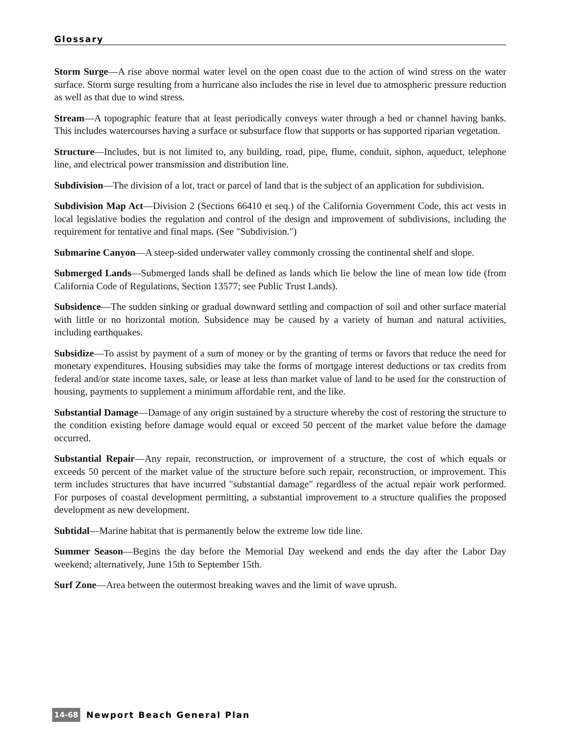Glossary
Storm Surge—A rise above normal water level on the open coast due to the action of wind stress on the water surface. Storm surge resulting from a hurricane also includes the rise in level due to atmospheric pressure reduction as well as that due to wind stress.
Stream—A topographic feature that at least periodically conveys water through a bed or channel having banks. This includes watercourses having a surface or subsurface flow that supports or has supported riparian vegetation.
Structure—Includes, but is not limited to, any building, road, pipe, flume, conduit, siphon, aqueduct, telephone line, and electrical power transmission and distribution line.
Subdivision—The division of a lot, tract or parcel of land that is the subject of an application for subdivision.
Subdivision Map Act—Division 2 (Sections 66410 et seq.) of the California Government Code, this act vests in local legislative bodies the regulation and control of the design and improvement of subdivisions, including the requirement for tentative and final maps. (See "Subdivision.")
Submarine Canyon—A steep-sided underwater valley commonly crossing the continental shelf and slope.
Submerged Lands—Submerged lands shall be defined as lands which lie below the line of mean low tide (from California Code of Regulations, Section 13577; see Public Trust Lands).
Subsidence—The sudden sinking or gradual downward settling and compaction of soil and other surface material with little or no horizontal motion. Subsidence may be caused by a variety of human and natural activities, including earthquakes.
Subsidize—To assist by payment of a sum of money or by the granting of terms or favors that reduce the need for monetary expenditures. Housing subsidies may take the forms of mortgage interest deductions or tax credits from federal and/or state income taxes, sale, or lease at less than market value of land to be used for the construction of housing, payments to supplement a minimum affordable rent, and the like.
Substantial Damage—Damage of any origin sustained by a structure whereby the cost of restoring the structure to the condition existing before damage would equal or exceed 50 percent of the market value before the damage occurred.
Substantial Repair—Any repair, reconstruction, or improvement of a structure, the cost of which equals or exceeds 50 percent of the market value of the structure before such repair, reconstruction, or improvement. This term includes structures that have incurred "substantial damage" regardless of the actual repair work performed. For purposes of coastal development permitting, a substantial improvement to a structure qualifies the proposed development as new development.
Subtidal—Marine habitat that is permanently below the extreme low tide line.
Summer Season—Begins the day before the Memorial Day weekend and ends the day after the Labor Day weekend; alternatively, June 15th to September 15th.
Surf Zone—Area between the outermost breaking waves and the limit of wave uprush.
14-68 Newport Beach General Plan